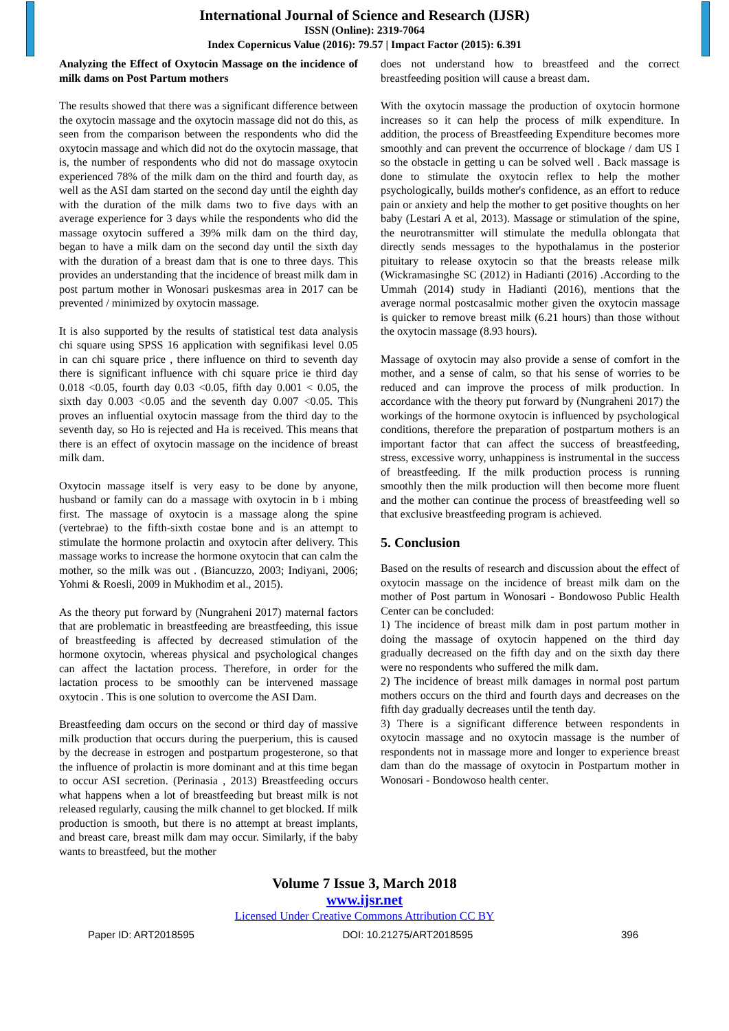International Journal of Science and Research (IJSR)
ISSN (Online): 2319-7064
Index Copernicus Value (2016): 79.57 | Impact Factor (2015): 6.391
Analyzing the Effect of Oxytocin Massage on the incidence of milk dams on Post Partum mothers
The results showed that there was a significant difference between the oxytocin massage and the oxytocin massage did not do this, as seen from the comparison between the respondents who did the oxytocin massage and which did not do the oxytocin massage, that is, the number of respondents who did not do massage oxytocin experienced 78% of the milk dam on the third and fourth day, as well as the ASI dam started on the second day until the eighth day with the duration of the milk dams two to five days with an average experience for 3 days while the respondents who did the massage oxytocin suffered a 39% milk dam on the third day, began to have a milk dam on the second day until the sixth day with the duration of a breast dam that is one to three days. This provides an understanding that the incidence of breast milk dam in post partum mother in Wonosari puskesmas area in 2017 can be prevented / minimized by oxytocin massage.
It is also supported by the results of statistical test data analysis chi square using SPSS 16 application with segnifikasi level 0.05 in can chi square price , there influence on third to seventh day there is significant influence with chi square price ie third day 0.018 <0.05, fourth day 0.03 <0.05, fifth day 0.001 < 0.05, the sixth day 0.003 <0.05 and the seventh day 0.007 <0.05. This proves an influential oxytocin massage from the third day to the seventh day, so Ho is rejected and Ha is received. This means that there is an effect of oxytocin massage on the incidence of breast milk dam.
Oxytocin massage itself is very easy to be done by anyone, husband or family can do a massage with oxytocin in b i mbing first. The massage of oxytocin is a massage along the spine (vertebrae) to the fifth-sixth costae bone and is an attempt to stimulate the hormone prolactin and oxytocin after delivery. This massage works to increase the hormone oxytocin that can calm the mother, so the milk was out . (Biancuzzo, 2003; Indiyani, 2006; Yohmi & Roesli, 2009 in Mukhodim et al., 2015).
As the theory put forward by (Nungraheni 2017) maternal factors that are problematic in breastfeeding are breastfeeding, this issue of breastfeeding is affected by decreased stimulation of the hormone oxytocin, whereas physical and psychological changes can affect the lactation process. Therefore, in order for the lactation process to be smoothly can be intervened massage oxytocin . This is one solution to overcome the ASI Dam.
Breastfeeding dam occurs on the second or third day of massive milk production that occurs during the puerperium, this is caused by the decrease in estrogen and postpartum progesterone, so that the influence of prolactin is more dominant and at this time began to occur ASI secretion. (Perinasia , 2013) Breastfeeding occurs what happens when a lot of breastfeeding but breast milk is not released regularly, causing the milk channel to get blocked. If milk production is smooth, but there is no attempt at breast implants, and breast care, breast milk dam may occur. Similarly, if the baby wants to breastfeed, but the mother
does not understand how to breastfeed and the correct breastfeeding position will cause a breast dam.
With the oxytocin massage the production of oxytocin hormone increases so it can help the process of milk expenditure. In addition, the process of Breastfeeding Expenditure becomes more smoothly and can prevent the occurrence of blockage / dam US I so the obstacle in getting u can be solved well . Back massage is done to stimulate the oxytocin reflex to help the mother psychologically, builds mother's confidence, as an effort to reduce pain or anxiety and help the mother to get positive thoughts on her baby (Lestari A et al, 2013). Massage or stimulation of the spine, the neurotransmitter will stimulate the medulla oblongata that directly sends messages to the hypothalamus in the posterior pituitary to release oxytocin so that the breasts release milk (Wickramasinghe SC (2012) in Hadianti (2016) .According to the Ummah (2014) study in Hadianti (2016), mentions that the average normal postcasalmic mother given the oxytocin massage is quicker to remove breast milk (6.21 hours) than those without the oxytocin massage (8.93 hours).
Massage of oxytocin may also provide a sense of comfort in the mother, and a sense of calm, so that his sense of worries to be reduced and can improve the process of milk production. In accordance with the theory put forward by (Nungraheni 2017) the workings of the hormone oxytocin is influenced by psychological conditions, therefore the preparation of postpartum mothers is an important factor that can affect the success of breastfeeding, stress, excessive worry, unhappiness is instrumental in the success of breastfeeding. If the milk production process is running smoothly then the milk production will then become more fluent and the mother can continue the process of breastfeeding well so that exclusive breastfeeding program is achieved.
5. Conclusion
Based on the results of research and discussion about the effect of oxytocin massage on the incidence of breast milk dam on the mother of Post partum in Wonosari - Bondowoso Public Health Center can be concluded:
1) The incidence of breast milk dam in post partum mother in doing the massage of oxytocin happened on the third day gradually decreased on the fifth day and on the sixth day there were no respondents who suffered the milk dam.
2) The incidence of breast milk damages in normal post partum mothers occurs on the third and fourth days and decreases on the fifth day gradually decreases until the tenth day.
3) There is a significant difference between respondents in oxytocin massage and no oxytocin massage is the number of respondents not in massage more and longer to experience breast dam than do the massage of oxytocin in Postpartum mother in Wonosari - Bondowoso health center.
Volume 7 Issue 3, March 2018
www.ijsr.net
Licensed Under Creative Commons Attribution CC BY
Paper ID: ART2018595 DOI: 10.21275/ART2018595 396